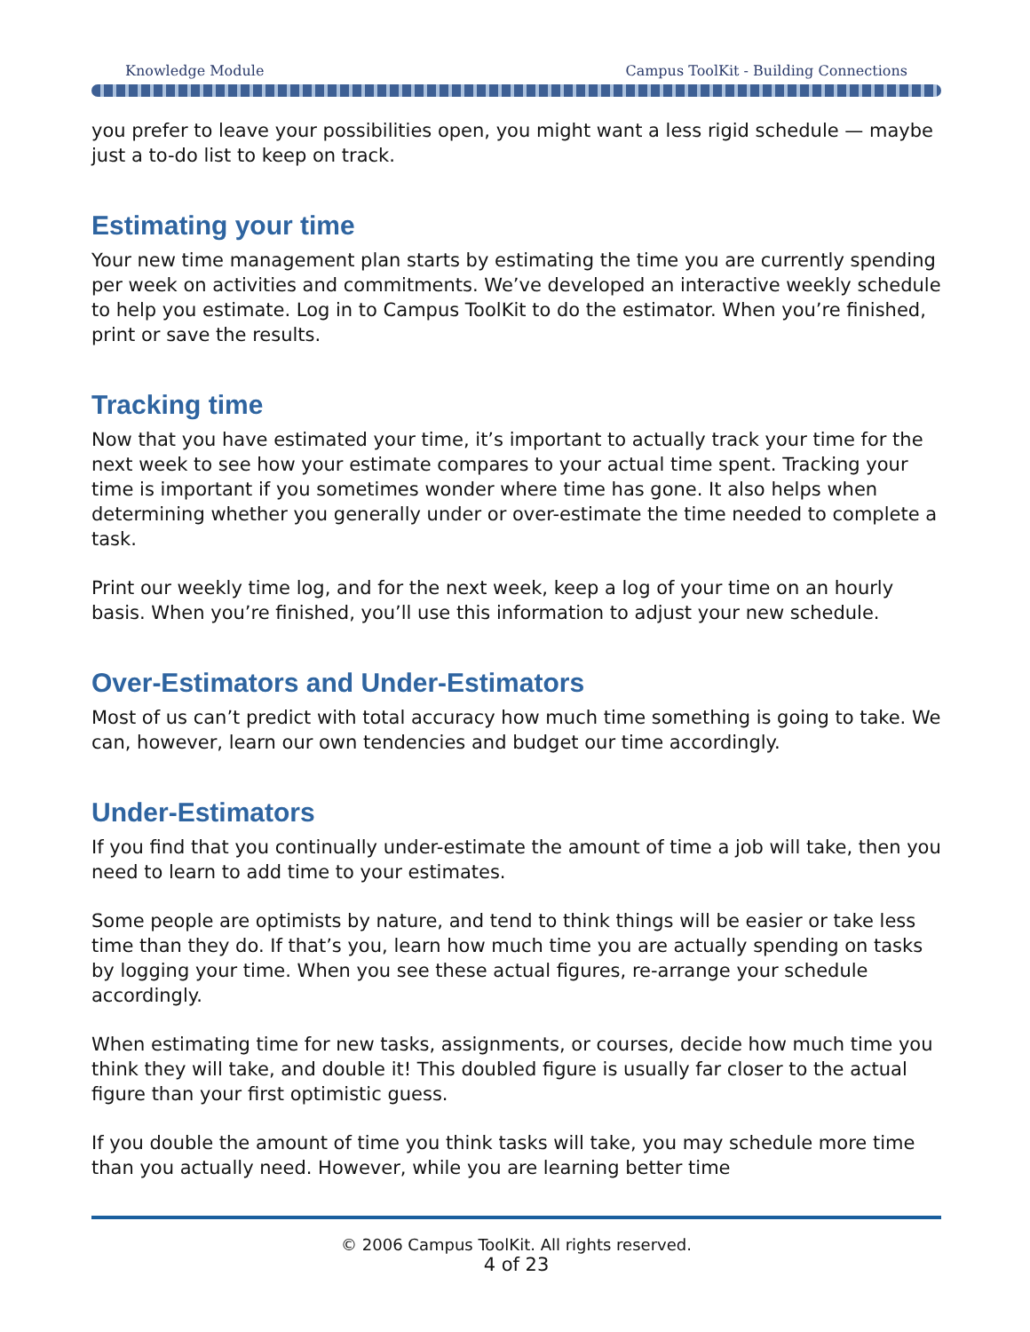Knowledge Module Campus ToolKit - Building Connections
you prefer to leave your possibilities open, you might want a less rigid schedule — maybe just a to-do list to keep on track.
Estimating your time
Your new time management plan starts by estimating the time you are currently spending per week on activities and commitments. We’ve developed an interactive weekly schedule to help you estimate. Log in to Campus ToolKit to do the estimator. When you’re finished, print or save the results.
Tracking time
Now that you have estimated your time, it’s important to actually track your time for the next week to see how your estimate compares to your actual time spent. Tracking your time is important if you sometimes wonder where time has gone. It also helps when determining whether you generally under or over-estimate the time needed to complete a task.
Print our weekly time log, and for the next week, keep a log of your time on an hourly basis. When you’re finished, you’ll use this information to adjust your new schedule.
Over-Estimators and Under-Estimators
Most of us can’t predict with total accuracy how much time something is going to take. We can, however, learn our own tendencies and budget our time accordingly.
Under-Estimators
If you find that you continually under-estimate the amount of time a job will take, then you need to learn to add time to your estimates.
Some people are optimists by nature, and tend to think things will be easier or take less time than they do. If that’s you, learn how much time you are actually spending on tasks by logging your time. When you see these actual figures, re-arrange your schedule accordingly.
When estimating time for new tasks, assignments, or courses, decide how much time you think they will take, and double it! This doubled figure is usually far closer to the actual figure than your first optimistic guess.
If you double the amount of time you think tasks will take, you may schedule more time than you actually need. However, while you are learning better time
© 2006 Campus ToolKit. All rights reserved.
4 of 23